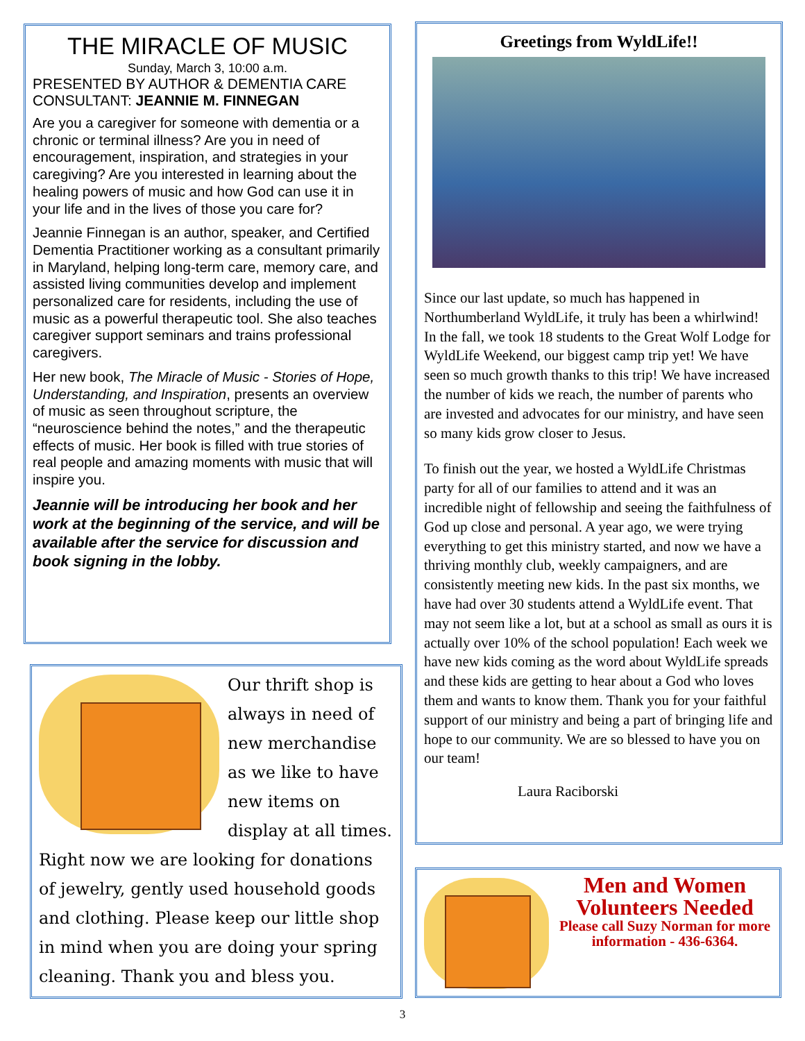THE MIRACLE OF MUSIC
Sunday, March 3, 10:00 a.m.
PRESENTED BY AUTHOR & DEMENTIA CARE CONSULTANT: JEANNIE M. FINNEGAN
Are you a caregiver for someone with dementia or a chronic or terminal illness? Are you in need of encouragement, inspiration, and strategies in your caregiving? Are you interested in learning about the healing powers of music and how God can use it in your life and in the lives of those you care for?
Jeannie Finnegan is an author, speaker, and Certified Dementia Practitioner working as a consultant primarily in Maryland, helping long-term care, memory care, and assisted living communities develop and implement personalized care for residents, including the use of music as a powerful therapeutic tool. She also teaches caregiver support seminars and trains professional caregivers.
Her new book, The Miracle of Music - Stories of Hope, Understanding, and Inspiration, presents an overview of music as seen throughout scripture, the “neuroscience behind the notes,” and the therapeutic effects of music. Her book is filled with true stories of real people and amazing moments with music that will inspire you.
Jeannie will be introducing her book and her work at the beginning of the service, and will be available after the service for discussion and book signing in the lobby.
Our thrift shop is always in need of new merchandise as we like to have new items on display at all times. Right now we are looking for donations of jewelry, gently used household goods and clothing. Please keep our little shop in mind when you are doing your spring cleaning. Thank you and bless you.
Greetings from WyldLife!!
Since our last update, so much has happened in Northumberland WyldLife, it truly has been a whirlwind! In the fall, we took 18 students to the Great Wolf Lodge for WyldLife Weekend, our biggest camp trip yet! We have seen so much growth thanks to this trip! We have increased the number of kids we reach, the number of parents who are invested and advocates for our ministry, and have seen so many kids grow closer to Jesus.
To finish out the year, we hosted a WyldLife Christmas party for all of our families to attend and it was an incredible night of fellowship and seeing the faithfulness of God up close and personal. A year ago, we were trying everything to get this ministry started, and now we have a thriving monthly club, weekly campaigners, and are consistently meeting new kids. In the past six months, we have had over 30 students attend a WyldLife event. That may not seem like a lot, but at a school as small as ours it is actually over 10% of the school population! Each week we have new kids coming as the word about WyldLife spreads and these kids are getting to hear about a God who loves them and wants to know them. Thank you for your faithful support of our ministry and being a part of bringing life and hope to our community. We are so blessed to have you on our team!
Laura Raciborski
Men and Women Volunteers Needed
Please call Suzy Norman for more information - 436-6364.
3